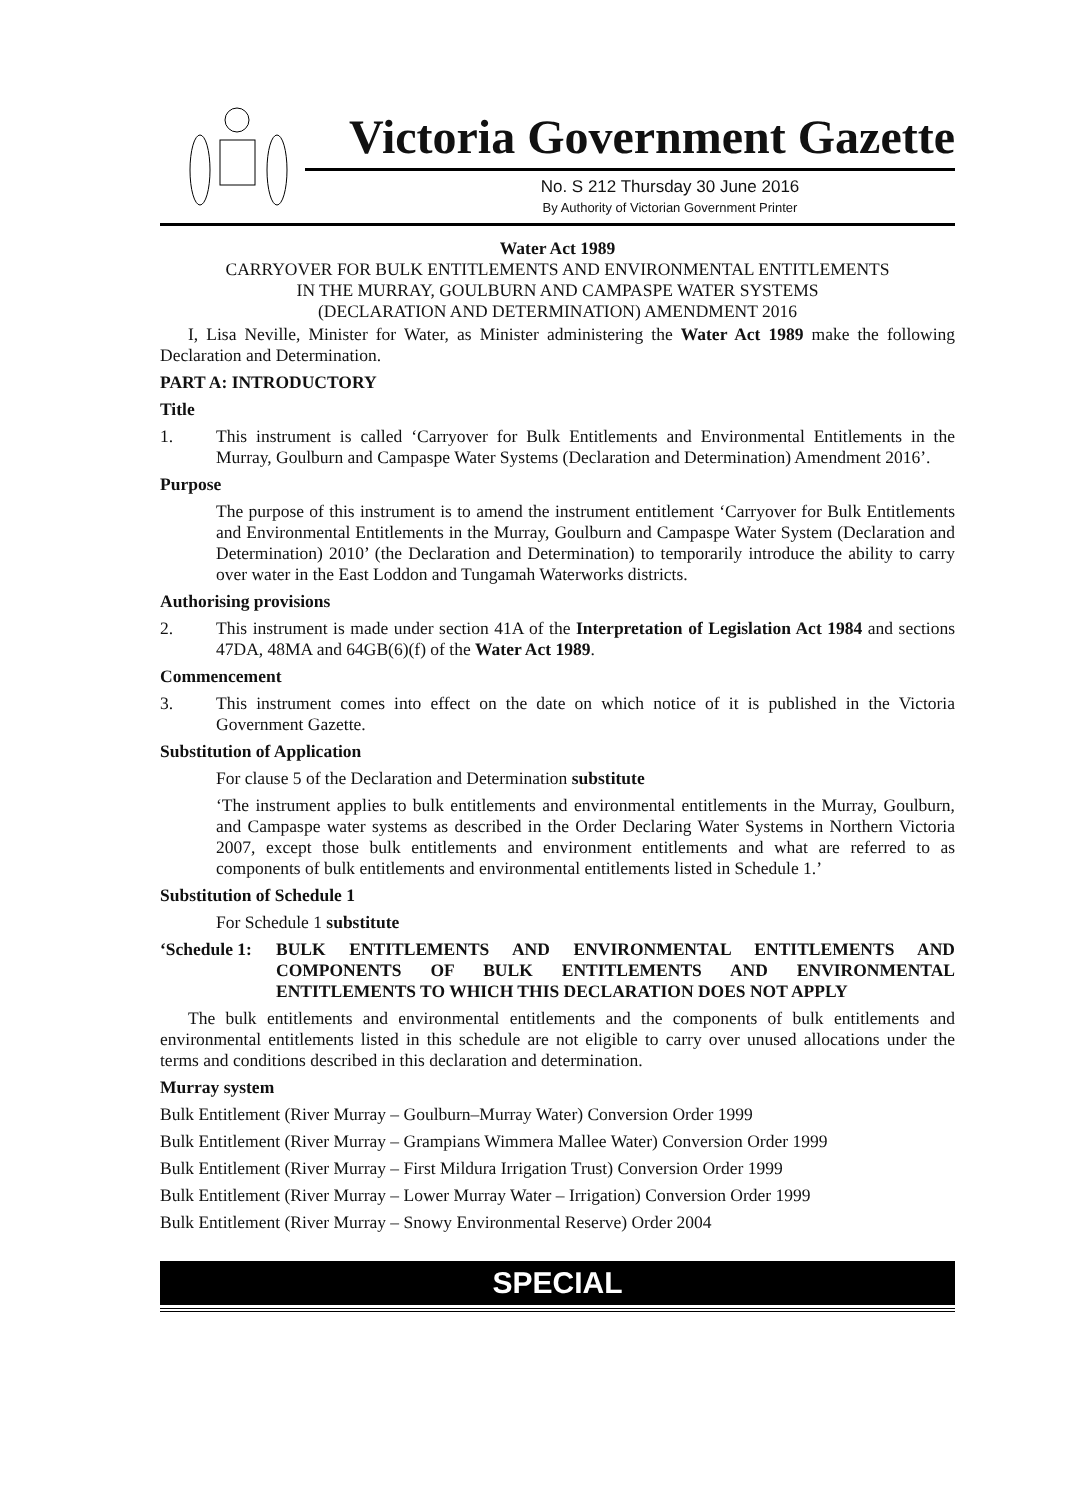Victoria Government Gazette
No. S 212 Thursday 30 June 2016
By Authority of Victorian Government Printer
Water Act 1989
CARRYOVER FOR BULK ENTITLEMENTS AND ENVIRONMENTAL ENTITLEMENTS
IN THE MURRAY, GOULBURN AND CAMPASPE WATER SYSTEMS
(DECLARATION AND DETERMINATION) AMENDMENT 2016
I, Lisa Neville, Minister for Water, as Minister administering the Water Act 1989 make the following Declaration and Determination.
PART A: INTRODUCTORY
Title
1. This instrument is called ‘Carryover for Bulk Entitlements and Environmental Entitlements in the Murray, Goulburn and Campaspe Water Systems (Declaration and Determination) Amendment 2016’.
Purpose
The purpose of this instrument is to amend the instrument entitlement ‘Carryover for Bulk Entitlements and Environmental Entitlements in the Murray, Goulburn and Campaspe Water System (Declaration and Determination) 2010’ (the Declaration and Determination) to temporarily introduce the ability to carry over water in the East Loddon and Tungamah Waterworks districts.
Authorising provisions
2. This instrument is made under section 41A of the Interpretation of Legislation Act 1984 and sections 47DA, 48MA and 64GB(6)(f) of the Water Act 1989.
Commencement
3. This instrument comes into effect on the date on which notice of it is published in the Victoria Government Gazette.
Substitution of Application
For clause 5 of the Declaration and Determination substitute
‘The instrument applies to bulk entitlements and environmental entitlements in the Murray, Goulburn, and Campaspe water systems as described in the Order Declaring Water Systems in Northern Victoria 2007, except those bulk entitlements and environment entitlements and what are referred to as components of bulk entitlements and environmental entitlements listed in Schedule 1.’
Substitution of Schedule 1
For Schedule 1 substitute
‘Schedule 1:
BULK ENTITLEMENTS AND ENVIRONMENTAL ENTITLEMENTS AND COMPONENTS OF BULK ENTITLEMENTS AND ENVIRONMENTAL ENTITLEMENTS TO WHICH THIS DECLARATION DOES NOT APPLY
The bulk entitlements and environmental entitlements and the components of bulk entitlements and environmental entitlements listed in this schedule are not eligible to carry over unused allocations under the terms and conditions described in this declaration and determination.
Murray system
Bulk Entitlement (River Murray – Goulburn–Murray Water) Conversion Order 1999
Bulk Entitlement (River Murray – Grampians Wimmera Mallee Water) Conversion Order 1999
Bulk Entitlement (River Murray – First Mildura Irrigation Trust) Conversion Order 1999
Bulk Entitlement (River Murray – Lower Murray Water – Irrigation) Conversion Order 1999
Bulk Entitlement (River Murray – Snowy Environmental Reserve) Order 2004
SPECIAL